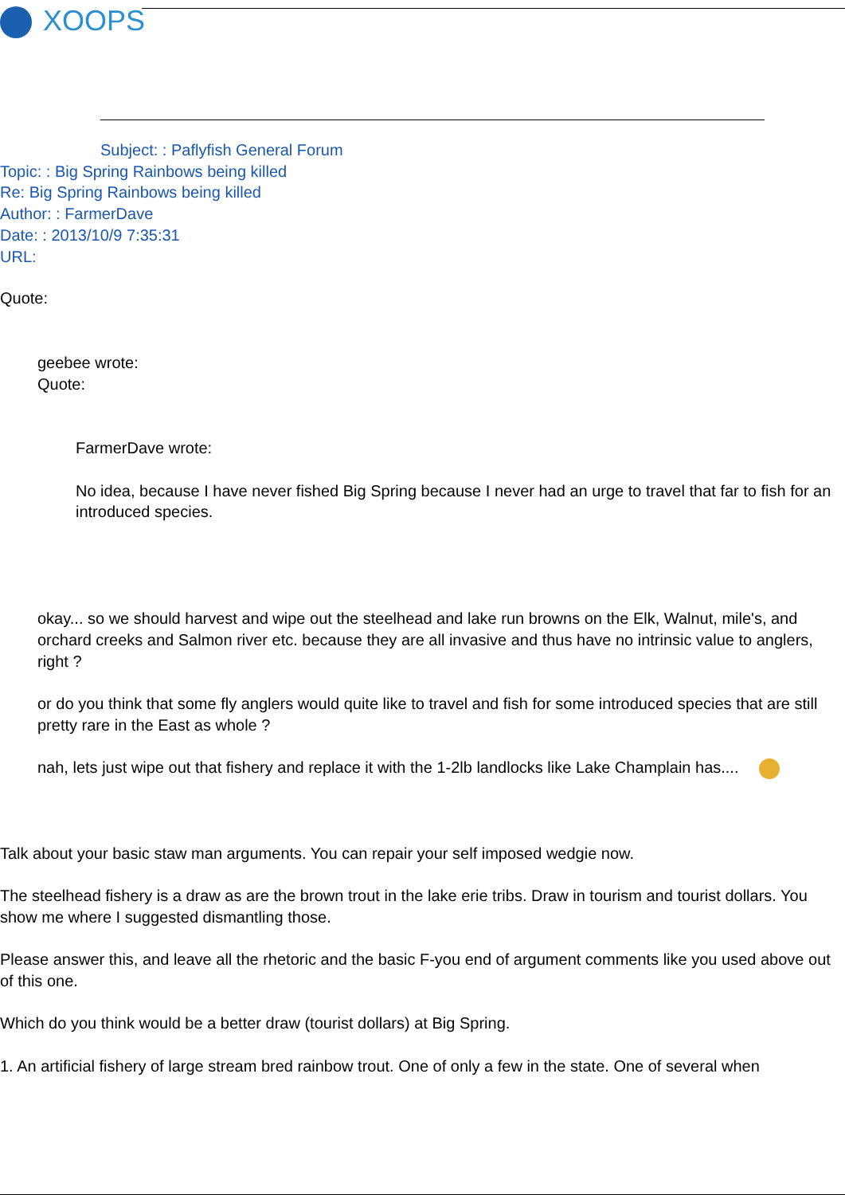XOOPS
Subject: : Paflyfish General Forum
Topic: : Big Spring Rainbows being killed
Re: Big Spring Rainbows being killed
Author: : FarmerDave
Date: : 2013/10/9 7:35:31
URL:
Quote:
geebee wrote:
Quote:
FarmerDave wrote:
No idea, because I have never fished Big Spring because I never had an urge to travel that far to fish for an introduced species.
okay... so we should harvest and wipe out the steelhead and lake run browns on the Elk, Walnut, mile's, and orchard creeks and Salmon river etc. because they are all invasive and thus have no intrinsic value to anglers, right ?
or do you think that some fly anglers would quite like to travel and fish for some introduced species that are still pretty rare in the East as whole ?
nah, lets just wipe out that fishery and replace it with the 1-2lb landlocks like Lake Champlain has....
Talk about your basic staw man arguments. You can repair your self imposed wedgie now.
The steelhead fishery is a draw as are the brown trout in the lake erie tribs. Draw in tourism and tourist dollars. You show me where I suggested dismantling those.
Please answer this, and leave all the rhetoric and the basic F-you end of argument comments like you used above out of this one.
Which do you think would be a better draw (tourist dollars) at Big Spring.
1. An artificial fishery of large stream bred rainbow trout. One of only a few in the state. One of several when